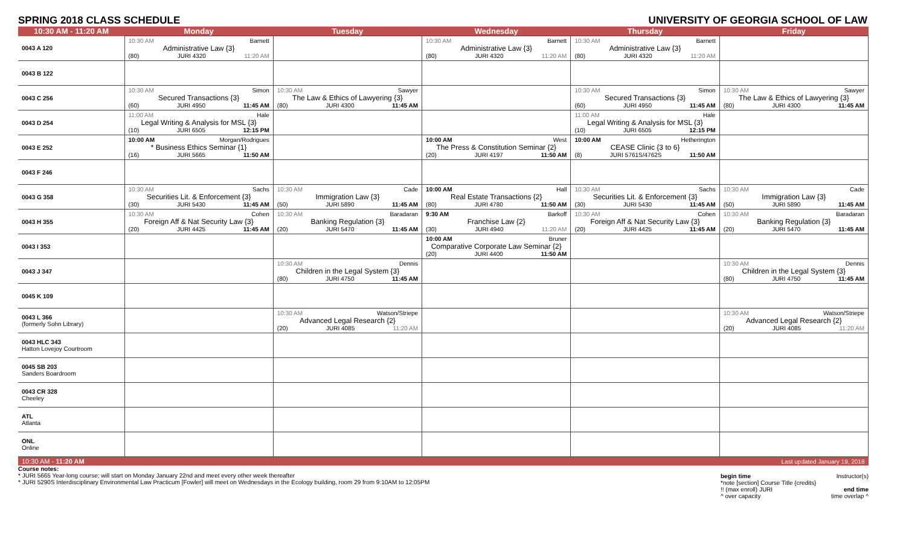SPRING 2018 CLASS SCHEDULE UNIVERSITY OF GEORGIA SCHOOL OF LAW
| 10:30 AM - 11:20 AM | Monday | Tuesday | Wednesday | Thursday | Friday |
| --- | --- | --- | --- | --- | --- |
| 0043 A 120 | 10:30 AM Barnett Administrative Law {3} (80) JURI 4320 11:20 AM | | 10:30 AM Barnett Administrative Law {3} (80) JURI 4320 11:20 AM | 10:30 AM Barnett Administrative Law {3} (80) JURI 4320 11:20 AM | |
| 0043 B 122 | | | | | |
| 0043 C 256 | 10:30 AM Simon Secured Transactions {3} (60) JURI 4950 11:45 AM | 10:30 AM Sawyer The Law & Ethics of Lawyering {3} (80) JURI 4300 11:45 AM | | 10:30 AM Simon Secured Transactions {3} (60) JURI 4950 11:45 AM | 10:30 AM Sawyer The Law & Ethics of Lawyering {3} (80) JURI 4300 11:45 AM |
| 0043 D 254 | 11:00 AM Hale Legal Writing & Analysis for MSL {3} (10) JURI 6505 12:15 PM | | | 11:00 AM Hale Legal Writing & Analysis for MSL {3} (10) JURI 6505 12:15 PM | |
| 0043 E 252 | 10:00 AM Morgan/Rodrigues * Business Ethics Seminar {1} (16) JURI 5665 11:50 AM | | 10:00 AM West The Press & Constitution Seminar {2} (20) JURI 4197 11:50 AM | 10:00 AM Hetherington CEASE Clinic {3 to 6} (8) JURI 5761S/4762S 11:50 AM | |
| 0043 F 246 | | | | | |
| 0043 G 358 | 10:30 AM Sachs Securities Lit. & Enforcement {3} (30) JURI 5430 11:45 AM | 10:30 AM Cade Immigration Law {3} (50) JURI 5890 11:45 AM | 10:00 AM Hall Real Estate Transactions {2} (80) JURI 4780 11:50 AM | 10:30 AM Sachs Securities Lit. & Enforcement {3} (30) JURI 5430 11:45 AM | 10:30 AM Cade Immigration Law {3} (50) JURI 5890 11:45 AM |
| 0043 H 355 | 10:30 AM Cohen Foreign Aff & Nat Security Law {3} (20) JURI 4425 11:45 AM | 10:30 AM Baradaran Banking Regulation {3} (20) JURI 5470 11:45 AM | 9:30 AM Barkoff Franchise Law {2} (30) JURI 4940 11:20 AM | 10:30 AM Cohen Foreign Aff & Nat Security Law {3} (20) JURI 4425 11:45 AM | 10:30 AM Baradaran Banking Regulation {3} (20) JURI 5470 11:45 AM |
| 0043 I 353 | | | 10:00 AM Bruner Comparative Corporate Law Seminar {2} (20) JURI 4400 11:50 AM | | |
| 0043 J 347 | | 10:30 AM Dennis Children in the Legal System {3} (80) JURI 4750 11:45 AM | | | 10:30 AM Dennis Children in the Legal System {3} (80) JURI 4750 11:45 AM |
| 0045 K 109 | | | | | |
| 0043 L 366 (formerly Sohn Library) | | 10:30 AM Watson/Striepe Advanced Legal Research {2} (20) JURI 4085 11:20 AM | | | 10:30 AM Watson/Striepe Advanced Legal Research {2} (20) JURI 4085 11:20 AM |
| 0043 HLC 343 Hatton Lovejoy Courtroom | | | | | |
| 0045 SB 203 Sanders Boardroom | | | | | |
| 0043 CR 328 Cheeley | | | | | |
| ATL Atlanta | | | | | |
| ONL Online | | | | | |
| 10:30 AM - 11:20 AM | | | | | Last updated January 19, 2018 |
Course notes:
* JURI 5665 Year-long course; will start on Monday January 22nd and meet every other week thereafter
* JURI 5290S Interdisciplinary Environmental Law Practicum [Fowler] will meet on Wednesdays in the Ecology building, room 29 from 9:10AM to 12:05PM
begin time Instructor(s)
*note [section] Course Title {credits}
!! (max enroll) JURI end time
^ over capacity time overlap ^